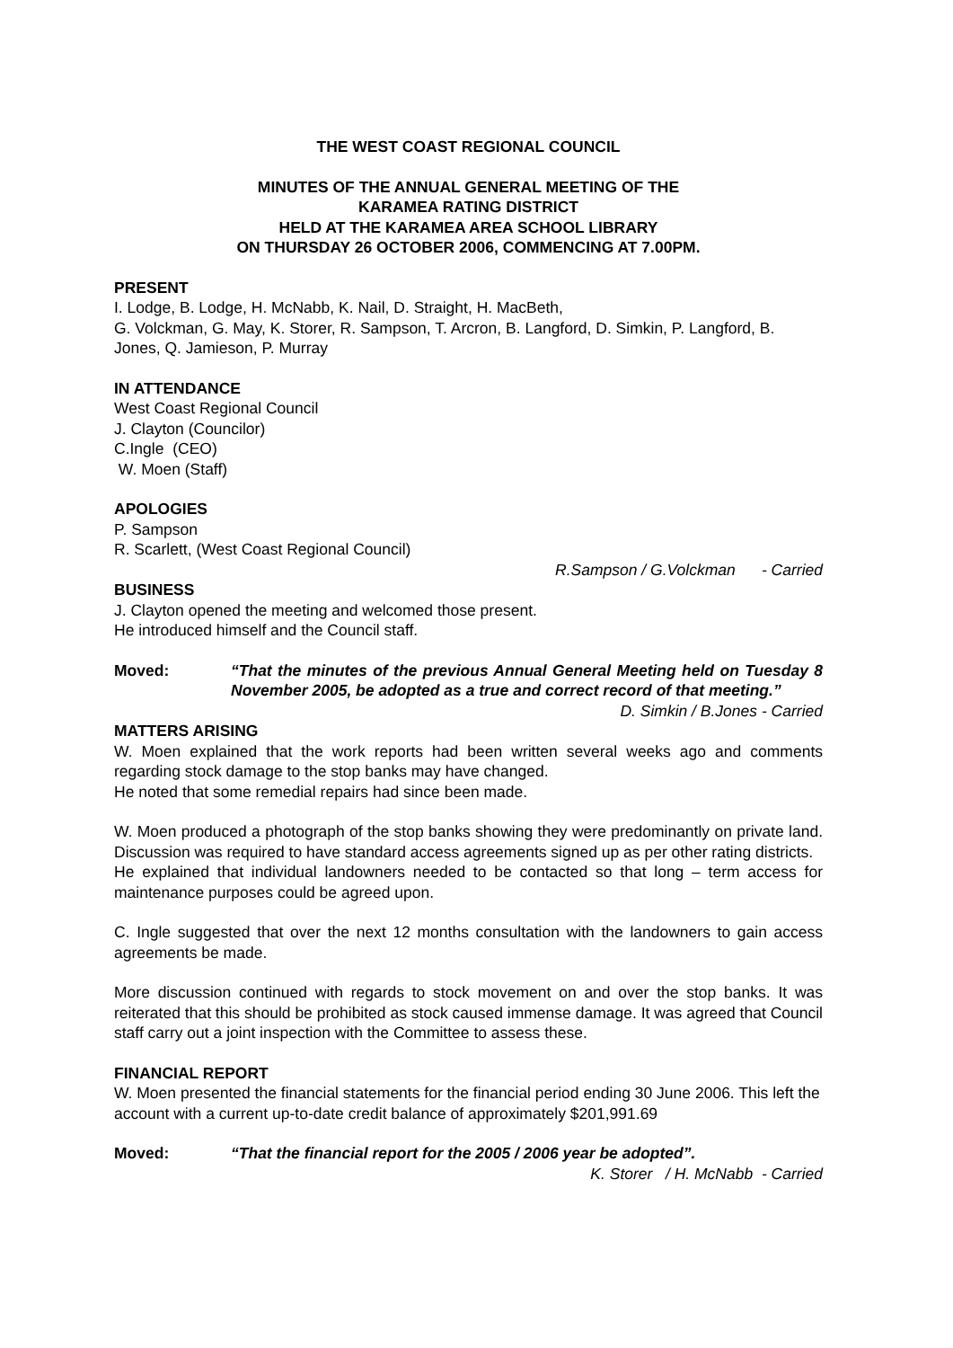THE WEST COAST REGIONAL COUNCIL
MINUTES OF THE ANNUAL GENERAL MEETING OF THE
KARAMEA RATING DISTRICT
HELD AT THE KARAMEA AREA SCHOOL LIBRARY
ON THURSDAY 26 OCTOBER 2006, COMMENCING AT 7.00PM.
PRESENT
I. Lodge, B. Lodge, H. McNabb, K. Nail, D. Straight, H. MacBeth,
G. Volckman, G. May, K. Storer, R. Sampson, T. Arcron, B. Langford, D. Simkin, P. Langford, B. Jones, Q. Jamieson, P. Murray
IN ATTENDANCE
West Coast Regional Council
J. Clayton (Councilor)
C.Ingle (CEO)
W. Moen (Staff)
APOLOGIES
P. Sampson
R. Scarlett, (West Coast Regional Council)
R.Sampson / G.Volckman - Carried
BUSINESS
J. Clayton opened the meeting and welcomed those present.
He introduced himself and the Council staff.
Moved: “That the minutes of the previous Annual General Meeting held on Tuesday 8 November 2005, be adopted as a true and correct record of that meeting.”
D. Simkin / B.Jones - Carried
MATTERS ARISING
W. Moen explained that the work reports had been written several weeks ago and comments regarding stock damage to the stop banks may have changed.
He noted that some remedial repairs had since been made.
W. Moen produced a photograph of the stop banks showing they were predominantly on private land. Discussion was required to have standard access agreements signed up as per other rating districts.
He explained that individual landowners needed to be contacted so that long – term access for maintenance purposes could be agreed upon.
C. Ingle suggested that over the next 12 months consultation with the landowners to gain access agreements be made.
More discussion continued with regards to stock movement on and over the stop banks. It was reiterated that this should be prohibited as stock caused immense damage. It was agreed that Council staff carry out a joint inspection with the Committee to assess these.
FINANCIAL REPORT
W. Moen presented the financial statements for the financial period ending 30 June 2006. This left the account with a current up-to-date credit balance of approximately $201,991.69
Moved: “That the financial report for the 2005 / 2006 year be adopted”.
K. Storer / H. McNabb - Carried